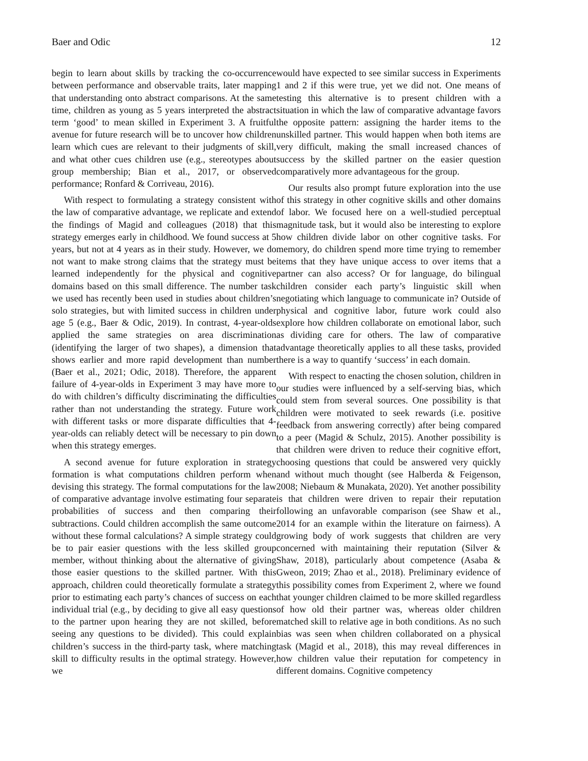Baer and Odic 12
begin to learn about skills by tracking the co-occurrence between performance and observable traits, later mapping that understanding onto abstract comparisons. At the same time, children as young as 5 years interpreted the abstract term ‘good’ to mean skilled in Experiment 3. A fruitful avenue for future research will be to uncover how children learn which cues are relevant to their judgments of skill, and what other cues children use (e.g., stereotypes about group membership; Bian et al., 2017, or observed performance; Ronfard & Corriveau, 2016).
With respect to formulating a strategy consistent with the law of comparative advantage, we replicate and extend the findings of Magid and colleagues (2018) that this strategy emerges early in childhood. We found success at 5 years, but not at 4 years as in their study. However, we do not want to make strong claims that the strategy must be learned independently for the physical and cognitive domains based on this small difference. The number task we used has recently been used in studies about children’s solo strategies, but with limited success in children under age 5 (e.g., Baer & Odic, 2019). In contrast, 4-year-olds applied the same strategies on area discrimination (identifying the larger of two shapes), a dimension that shows earlier and more rapid development than number (Baer et al., 2021; Odic, 2018). Therefore, the apparent failure of 4-year-olds in Experiment 3 may have more to do with children’s difficulty discriminating the difficulties rather than not understanding the strategy. Future work with different tasks or more disparate difficulties that 4-year-olds can reliably detect will be necessary to pin down when this strategy emerges.
A second avenue for future exploration in strategy formation is what computations children perform when devising this strategy. The formal computations for the law of comparative advantage involve estimating four separate probabilities of success and then comparing their subtractions. Could children accomplish the same outcome without these formal calculations? A simple strategy could be to pair easier questions with the less skilled group member, without thinking about the alternative of giving those easier questions to the skilled partner. With this approach, children could theoretically formulate a strategy prior to estimating each party’s chances of success on each individual trial (e.g., by deciding to give all easy questions to the partner upon hearing they are not skilled, before seeing any questions to be divided). This could explain children’s success in the third-party task, where matching skill to difficulty results in the optimal strategy. However, we
would have expected to see similar success in Experiments 1 and 2 if this were true, yet we did not. One means of testing this alternative is to present children with a situation in which the law of comparative advantage favors the opposite pattern: assigning the harder items to the unskilled partner. This would happen when both items are very difficult, making the small increased chances of success by the skilled partner on the easier question comparatively more advantageous for the group.
Our results also prompt future exploration into the use of this strategy in other cognitive skills and other domains of labor. We focused here on a well-studied perceptual magnitude task, but it would also be interesting to explore how children divide labor on other cognitive tasks. For memory, do children spend more time trying to remember items that they have unique access to over items that a partner can also access? Or for language, do bilingual children consider each party’s linguistic skill when negotiating which language to communicate in? Outside of physical and cognitive labor, future work could also explore how children collaborate on emotional labor, such as dividing care for others. The law of comparative advantage theoretically applies to all these tasks, provided there is a way to quantify ‘success’ in each domain.
With respect to enacting the chosen solution, children in our studies were influenced by a self-serving bias, which could stem from several sources. One possibility is that children were motivated to seek rewards (i.e. positive feedback from answering correctly) after being compared to a peer (Magid & Schulz, 2015). Another possibility is that children were driven to reduce their cognitive effort, choosing questions that could be answered very quickly and without much thought (see Halberda & Feigenson, 2008; Niebaum & Munakata, 2020). Yet another possibility is that children were driven to repair their reputation following an unfavorable comparison (see Shaw et al., 2014 for an example within the literature on fairness). A growing body of work suggests that children are very concerned with maintaining their reputation (Silver & Shaw, 2018), particularly about competence (Asaba & Gweon, 2019; Zhao et al., 2018). Preliminary evidence of this possibility comes from Experiment 2, where we found that younger children claimed to be more skilled regardless of how old their partner was, whereas older children matched skill to relative age in both conditions. As no such bias was seen when children collaborated on a physical task (Magid et al., 2018), this may reveal differences in how children value their reputation for competency in different domains. Cognitive competency